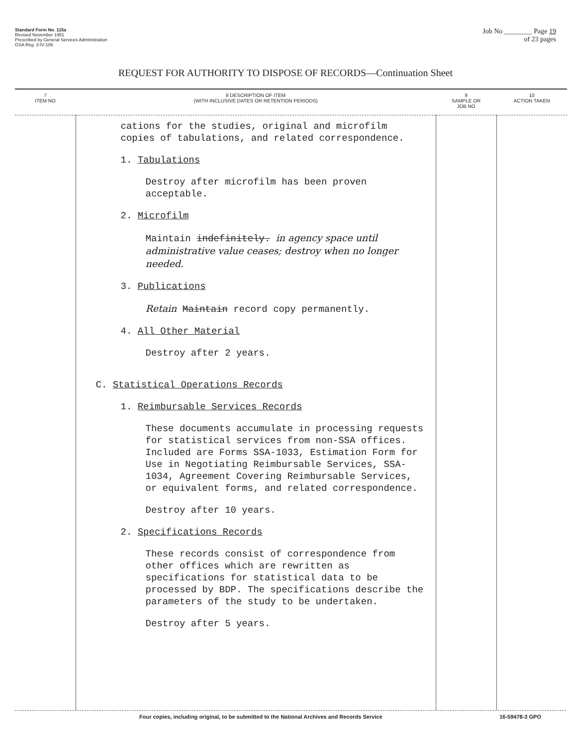Standard Form No. 115a
Revised November 1951
Prescribed by General Services Administration
GSA Reg. 3-IV-106
Job No ________ Page 19
of 23 pages
REQUEST FOR AUTHORITY TO DISPOSE OF RECORDS—Continuation Sheet
| 7 ITEM NO | 8 DESCRIPTION OF ITEM (WITH INCLUSIVE DATES OR RETENTION PERIODS) | 9 SAMPLE OR JOB NO | 10 ACTION TAKEN |
| --- | --- | --- | --- |
| | cations for the studies, original and microfilm copies of tabulations, and related correspondence. 1. Tabulations Destroy after microfilm has been proven acceptable. 2. Microfilm Maintain indefinitely. in agency space until administrative value ceases; destroy when no longer needed. 3. Publications Retain Maintain record copy permanently. 4. All Other Material Destroy after 2 years. C. Statistical Operations Records 1. Reimbursable Services Records These documents accumulate in processing requests for statistical services from non-SSA offices. Included are Forms SSA-1033, Estimation Form for Use in Negotiating Reimbursable Services, SSA-1034, Agreement Covering Reimbursable Services, or equivalent forms, and related correspondence. Destroy after 10 years. 2. Specifications Records These records consist of correspondence from other offices which are rewritten as specifications for statistical data to be processed by BDP. The specifications describe the parameters of the study to be undertaken. Destroy after 5 years. | | |
Four copies, including original, to be submitted to the National Archives and Records Service 16-59478-3 GPO